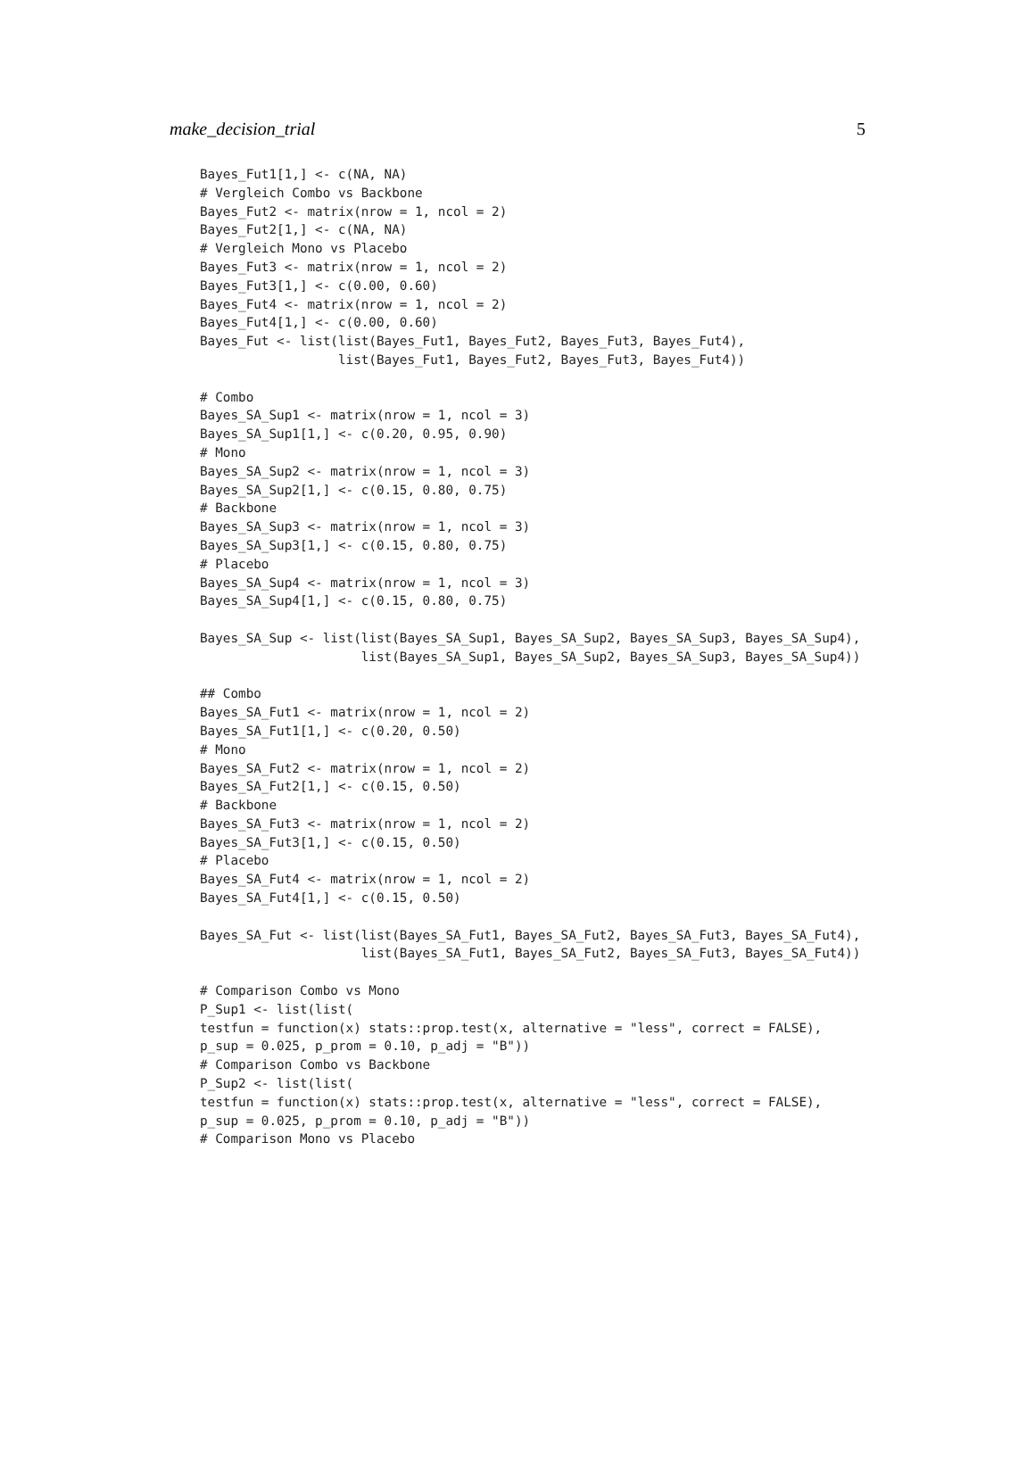make_decision_trial 5
Bayes_Fut1[1,] <- c(NA, NA)
# Vergleich Combo vs Backbone
Bayes_Fut2 <- matrix(nrow = 1, ncol = 2)
Bayes_Fut2[1,] <- c(NA, NA)
# Vergleich Mono vs Placebo
Bayes_Fut3 <- matrix(nrow = 1, ncol = 2)
Bayes_Fut3[1,] <- c(0.00, 0.60)
Bayes_Fut4 <- matrix(nrow = 1, ncol = 2)
Bayes_Fut4[1,] <- c(0.00, 0.60)
Bayes_Fut <- list(list(Bayes_Fut1, Bayes_Fut2, Bayes_Fut3, Bayes_Fut4),
                  list(Bayes_Fut1, Bayes_Fut2, Bayes_Fut3, Bayes_Fut4))

# Combo
Bayes_SA_Sup1 <- matrix(nrow = 1, ncol = 3)
Bayes_SA_Sup1[1,] <- c(0.20, 0.95, 0.90)
# Mono
Bayes_SA_Sup2 <- matrix(nrow = 1, ncol = 3)
Bayes_SA_Sup2[1,] <- c(0.15, 0.80, 0.75)
# Backbone
Bayes_SA_Sup3 <- matrix(nrow = 1, ncol = 3)
Bayes_SA_Sup3[1,] <- c(0.15, 0.80, 0.75)
# Placebo
Bayes_SA_Sup4 <- matrix(nrow = 1, ncol = 3)
Bayes_SA_Sup4[1,] <- c(0.15, 0.80, 0.75)

Bayes_SA_Sup <- list(list(Bayes_SA_Sup1, Bayes_SA_Sup2, Bayes_SA_Sup3, Bayes_SA_Sup4),
                     list(Bayes_SA_Sup1, Bayes_SA_Sup2, Bayes_SA_Sup3, Bayes_SA_Sup4))

## Combo
Bayes_SA_Fut1 <- matrix(nrow = 1, ncol = 2)
Bayes_SA_Fut1[1,] <- c(0.20, 0.50)
# Mono
Bayes_SA_Fut2 <- matrix(nrow = 1, ncol = 2)
Bayes_SA_Fut2[1,] <- c(0.15, 0.50)
# Backbone
Bayes_SA_Fut3 <- matrix(nrow = 1, ncol = 2)
Bayes_SA_Fut3[1,] <- c(0.15, 0.50)
# Placebo
Bayes_SA_Fut4 <- matrix(nrow = 1, ncol = 2)
Bayes_SA_Fut4[1,] <- c(0.15, 0.50)

Bayes_SA_Fut <- list(list(Bayes_SA_Fut1, Bayes_SA_Fut2, Bayes_SA_Fut3, Bayes_SA_Fut4),
                     list(Bayes_SA_Fut1, Bayes_SA_Fut2, Bayes_SA_Fut3, Bayes_SA_Fut4))

# Comparison Combo vs Mono
P_Sup1 <- list(list(
testfun = function(x) stats::prop.test(x, alternative = "less", correct = FALSE),
p_sup = 0.025, p_prom = 0.10, p_adj = "B"))
# Comparison Combo vs Backbone
P_Sup2 <- list(list(
testfun = function(x) stats::prop.test(x, alternative = "less", correct = FALSE),
p_sup = 0.025, p_prom = 0.10, p_adj = "B"))
# Comparison Mono vs Placebo